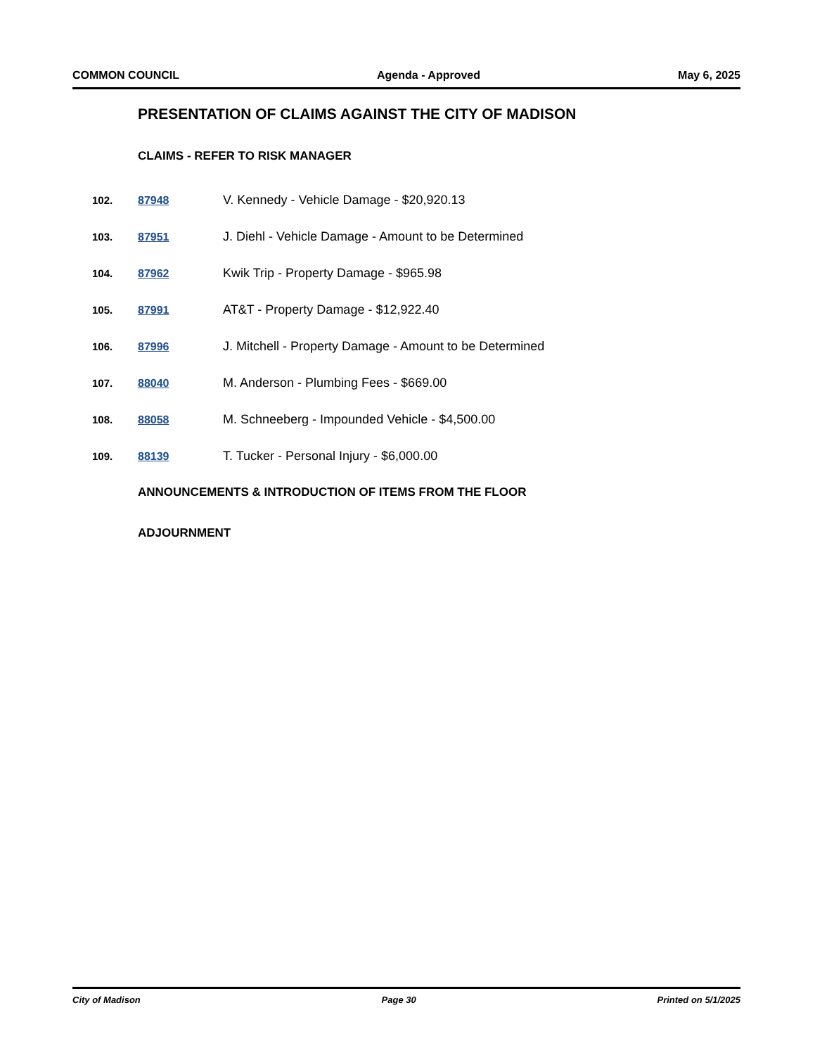COMMON COUNCIL Agenda - Approved May 6, 2025
PRESENTATION OF CLAIMS AGAINST THE CITY OF MADISON
CLAIMS - REFER TO RISK MANAGER
102. 87948 V. Kennedy - Vehicle Damage - $20,920.13
103. 87951 J. Diehl - Vehicle Damage - Amount to be Determined
104. 87962 Kwik Trip - Property Damage - $965.98
105. 87991 AT&T - Property Damage - $12,922.40
106. 87996 J. Mitchell - Property Damage - Amount to be Determined
107. 88040 M. Anderson - Plumbing Fees - $669.00
108. 88058 M. Schneeberg - Impounded Vehicle - $4,500.00
109. 88139 T. Tucker - Personal Injury - $6,000.00
ANNOUNCEMENTS & INTRODUCTION OF ITEMS FROM THE FLOOR
ADJOURNMENT
City of Madison Page 30 Printed on 5/1/2025